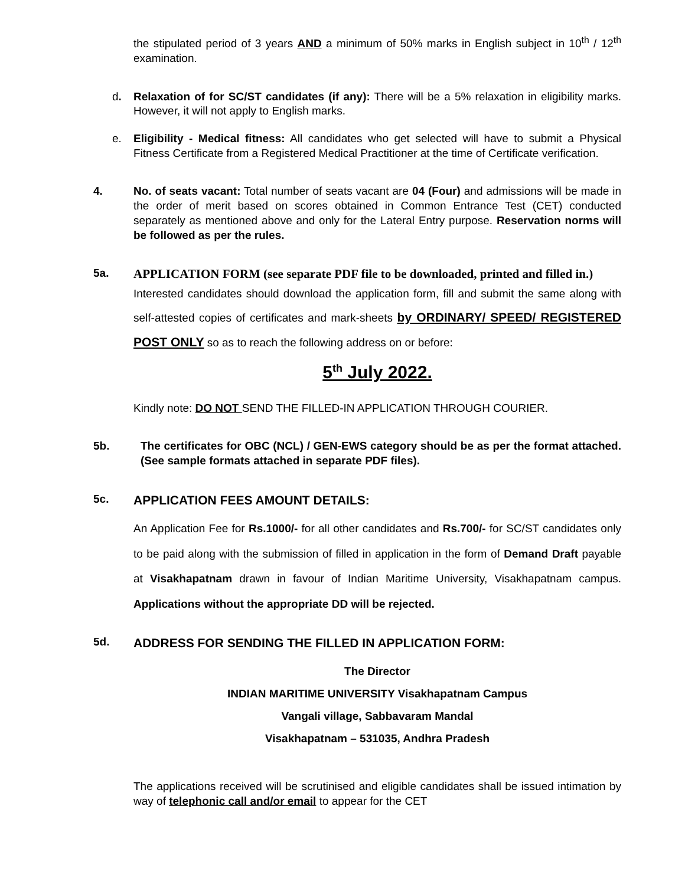the stipulated period of 3 years AND a minimum of 50% marks in English subject in 10<sup>th</sup> / 12<sup>th</sup> examination.
d. Relaxation of for SC/ST candidates (if any): There will be a 5% relaxation in eligibility marks. However, it will not apply to English marks.
e. Eligibility - Medical fitness: All candidates who get selected will have to submit a Physical Fitness Certificate from a Registered Medical Practitioner at the time of Certificate verification.
4. No. of seats vacant: Total number of seats vacant are 04 (Four) and admissions will be made in the order of merit based on scores obtained in Common Entrance Test (CET) conducted separately as mentioned above and only for the Lateral Entry purpose. Reservation norms will be followed as per the rules.
5a. APPLICATION FORM (see separate PDF file to be downloaded, printed and filled in.)
Interested candidates should download the application form, fill and submit the same along with self-attested copies of certificates and mark-sheets by ORDINARY/ SPEED/ REGISTERED POST ONLY so as to reach the following address on or before:
5<sup>th</sup> July 2022.
Kindly note: DO NOT SEND THE FILLED-IN APPLICATION THROUGH COURIER.
5b. The certificates for OBC (NCL) / GEN-EWS category should be as per the format attached. (See sample formats attached in separate PDF files).
5c. APPLICATION FEES AMOUNT DETAILS:
An Application Fee for Rs.1000/- for all other candidates and Rs.700/- for SC/ST candidates only to be paid along with the submission of filled in application in the form of Demand Draft payable at Visakhapatnam drawn in favour of Indian Maritime University, Visakhapatnam campus. Applications without the appropriate DD will be rejected.
5d. ADDRESS FOR SENDING THE FILLED IN APPLICATION FORM:
The Director
INDIAN MARITIME UNIVERSITY Visakhapatnam Campus
Vangali village, Sabbavaram Mandal
Visakhapatnam – 531035, Andhra Pradesh
The applications received will be scrutinised and eligible candidates shall be issued intimation by way of telephonic call and/or email to appear for the CET